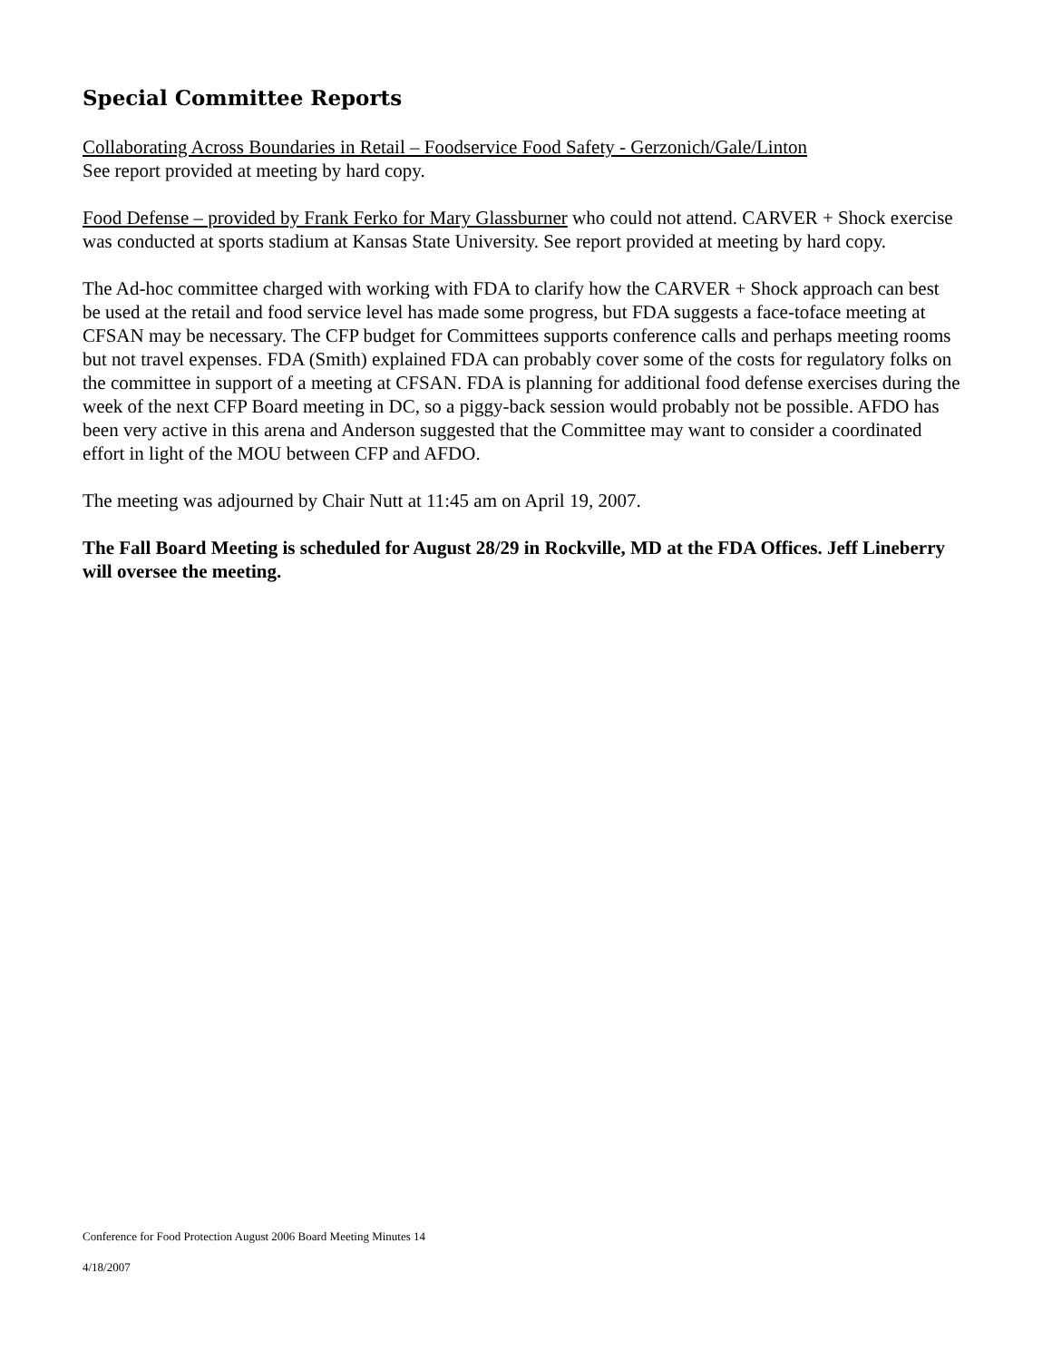Special Committee Reports
Collaborating Across Boundaries in Retail – Foodservice Food Safety - Gerzonich/Gale/Linton
See report provided at meeting by hard copy.
Food Defense – provided by Frank Ferko for Mary Glassburner who could not attend. CARVER + Shock exercise was conducted at sports stadium at Kansas State University. See report provided at meeting by hard copy.
The Ad-hoc committee charged with working with FDA to clarify how the CARVER + Shock approach can best be used at the retail and food service level has made some progress, but FDA suggests a face-toface meeting at CFSAN may be necessary. The CFP budget for Committees supports conference calls and perhaps meeting rooms but not travel expenses. FDA (Smith) explained FDA can probably cover some of the costs for regulatory folks on the committee in support of a meeting at CFSAN. FDA is planning for additional food defense exercises during the week of the next CFP Board meeting in DC, so a piggy-back session would probably not be possible. AFDO has been very active in this arena and Anderson suggested that the Committee may want to consider a coordinated effort in light of the MOU between CFP and AFDO.
The meeting was adjourned by Chair Nutt at 11:45 am on April 19, 2007.
The Fall Board Meeting is scheduled for August 28/29 in Rockville, MD at the FDA Offices. Jeff Lineberry will oversee the meeting.
Conference for Food Protection August 2006 Board Meeting Minutes 14
4/18/2007